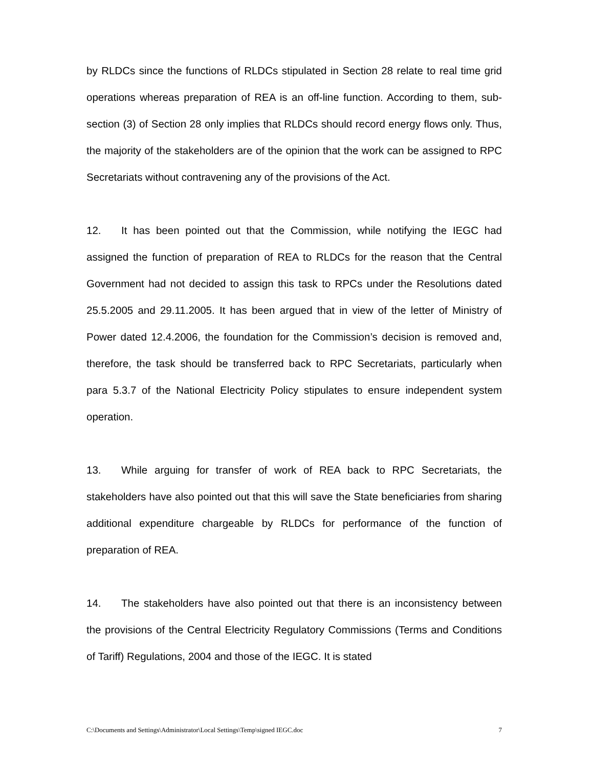by RLDCs since the functions of RLDCs stipulated in Section 28 relate to real time grid operations whereas preparation of REA is an off-line function. According to them, sub-section (3) of Section 28 only implies that RLDCs should record energy flows only. Thus, the majority of the stakeholders are of the opinion that the work can be assigned to RPC Secretariats without contravening any of the provisions of the Act.
12. It has been pointed out that the Commission, while notifying the IEGC had assigned the function of preparation of REA to RLDCs for the reason that the Central Government had not decided to assign this task to RPCs under the Resolutions dated 25.5.2005 and 29.11.2005. It has been argued that in view of the letter of Ministry of Power dated 12.4.2006, the foundation for the Commission’s decision is removed and, therefore, the task should be transferred back to RPC Secretariats, particularly when para 5.3.7 of the National Electricity Policy stipulates to ensure independent system operation.
13. While arguing for transfer of work of REA back to RPC Secretariats, the stakeholders have also pointed out that this will save the State beneficiaries from sharing additional expenditure chargeable by RLDCs for performance of the function of preparation of REA.
14. The stakeholders have also pointed out that there is an inconsistency between the provisions of the Central Electricity Regulatory Commissions (Terms and Conditions of Tariff) Regulations, 2004 and those of the IEGC. It is stated
C:\Documents and Settings\Administrator\Local Settings\Temp\signed IEGC.doc 7